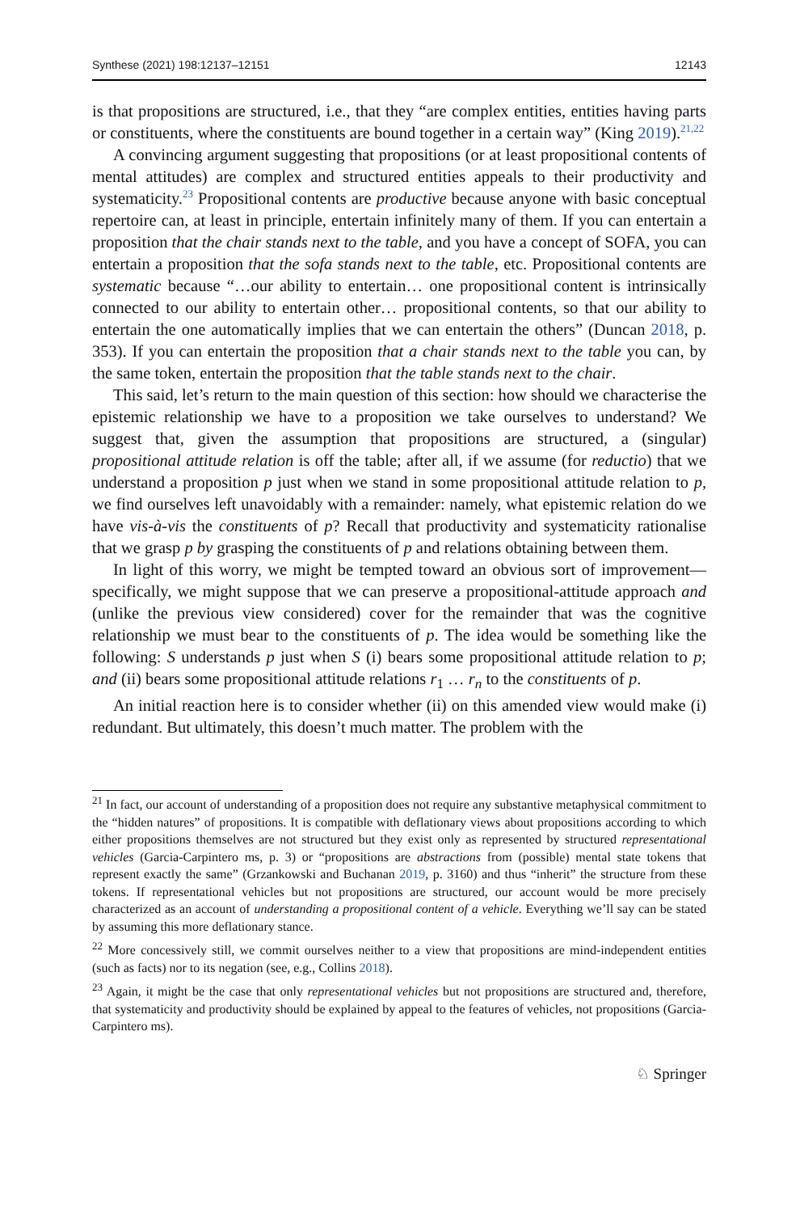Synthese (2021) 198:12137–12151 12143
is that propositions are structured, i.e., that they “are complex entities, entities having parts or constituents, where the constituents are bound together in a certain way” (King 2019).<sup>21,22</sup>
A convincing argument suggesting that propositions (or at least propositional contents of mental attitudes) are complex and structured entities appeals to their productivity and systematicity.<sup>23</sup> Propositional contents are productive because anyone with basic conceptual repertoire can, at least in principle, entertain infinitely many of them. If you can entertain a proposition that the chair stands next to the table, and you have a concept of SOFA, you can entertain a proposition that the sofa stands next to the table, etc. Propositional contents are systematic because “…our ability to entertain… one propositional content is intrinsically connected to our ability to entertain other… propositional contents, so that our ability to entertain the one automatically implies that we can entertain the others” (Duncan 2018, p. 353). If you can entertain the proposition that a chair stands next to the table you can, by the same token, entertain the proposition that the table stands next to the chair.
This said, let’s return to the main question of this section: how should we characterise the epistemic relationship we have to a proposition we take ourselves to understand? We suggest that, given the assumption that propositions are structured, a (singular) propositional attitude relation is off the table; after all, if we assume (for reductio) that we understand a proposition p just when we stand in some propositional attitude relation to p, we find ourselves left unavoidably with a remainder: namely, what epistemic relation do we have vis-à-vis the constituents of p? Recall that productivity and systematicity rationalise that we grasp p by grasping the constituents of p and relations obtaining between them.
In light of this worry, we might be tempted toward an obvious sort of improvement—specifically, we might suppose that we can preserve a propositional-attitude approach and (unlike the previous view considered) cover for the remainder that was the cognitive relationship we must bear to the constituents of p. The idea would be something like the following: S understands p just when S (i) bears some propositional attitude relation to p; and (ii) bears some propositional attitude relations r<sub>1</sub> … r<sub>n</sub> to the constituents of p.
An initial reaction here is to consider whether (ii) on this amended view would make (i) redundant. But ultimately, this doesn’t much matter. The problem with the
<sup>21</sup> In fact, our account of understanding of a proposition does not require any substantive metaphysical commitment to the “hidden natures” of propositions. It is compatible with deflationary views about propositions according to which either propositions themselves are not structured but they exist only as represented by structured representational vehicles (Garcia-Carpintero ms, p. 3) or “propositions are abstractions from (possible) mental state tokens that represent exactly the same” (Grzankowski and Buchanan 2019, p. 3160) and thus “inherit” the structure from these tokens. If representational vehicles but not propositions are structured, our account would be more precisely characterized as an account of understanding a propositional content of a vehicle. Everything we’ll say can be stated by assuming this more deflationary stance.
<sup>22</sup> More concessively still, we commit ourselves neither to a view that propositions are mind-independent entities (such as facts) nor to its negation (see, e.g., Collins 2018).
<sup>23</sup> Again, it might be the case that only representational vehicles but not propositions are structured and, therefore, that systematicity and productivity should be explained by appeal to the features of vehicles, not propositions (Garcia-Carpintero ms).
♘ Springer